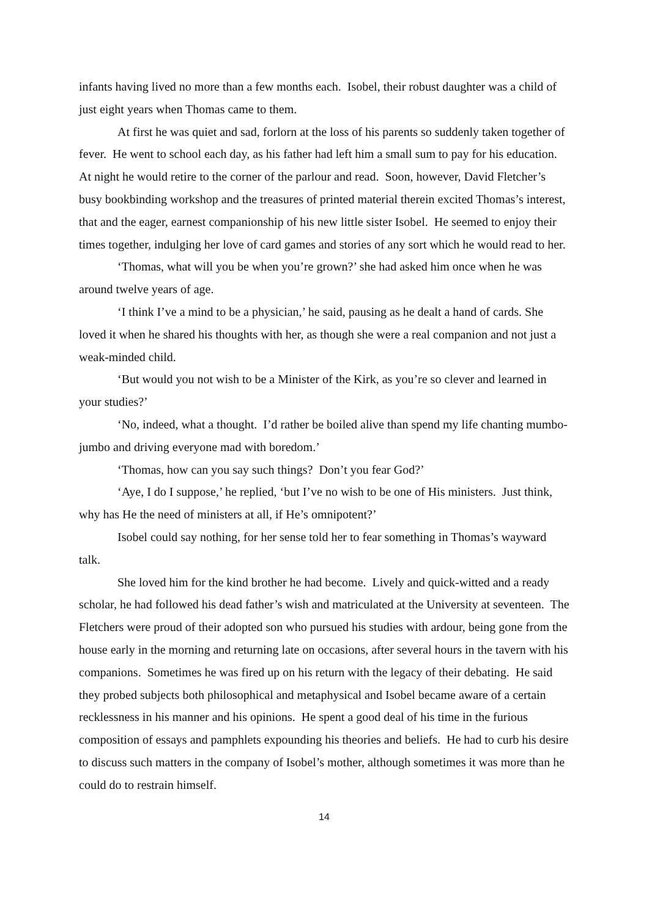infants having lived no more than a few months each. Isobel, their robust daughter was a child of just eight years when Thomas came to them.
At first he was quiet and sad, forlorn at the loss of his parents so suddenly taken together of fever. He went to school each day, as his father had left him a small sum to pay for his education. At night he would retire to the corner of the parlour and read. Soon, however, David Fletcher’s busy bookbinding workshop and the treasures of printed material therein excited Thomas’s interest, that and the eager, earnest companionship of his new little sister Isobel. He seemed to enjoy their times together, indulging her love of card games and stories of any sort which he would read to her.
‘Thomas, what will you be when you’re grown?’ she had asked him once when he was around twelve years of age.
‘I think I’ve a mind to be a physician,’ he said, pausing as he dealt a hand of cards. She loved it when he shared his thoughts with her, as though she were a real companion and not just a weak-minded child.
‘But would you not wish to be a Minister of the Kirk, as you’re so clever and learned in your studies?’
‘No, indeed, what a thought. I’d rather be boiled alive than spend my life chanting mumbo-jumbo and driving everyone mad with boredom.’
‘Thomas, how can you say such things? Don’t you fear God?’
‘Aye, I do I suppose,’ he replied, ‘but I’ve no wish to be one of His ministers. Just think, why has He the need of ministers at all, if He’s omnipotent?’
Isobel could say nothing, for her sense told her to fear something in Thomas’s wayward talk.
She loved him for the kind brother he had become. Lively and quick-witted and a ready scholar, he had followed his dead father’s wish and matriculated at the University at seventeen. The Fletchers were proud of their adopted son who pursued his studies with ardour, being gone from the house early in the morning and returning late on occasions, after several hours in the tavern with his companions. Sometimes he was fired up on his return with the legacy of their debating. He said they probed subjects both philosophical and metaphysical and Isobel became aware of a certain recklessness in his manner and his opinions. He spent a good deal of his time in the furious composition of essays and pamphlets expounding his theories and beliefs. He had to curb his desire to discuss such matters in the company of Isobel’s mother, although sometimes it was more than he could do to restrain himself.
14